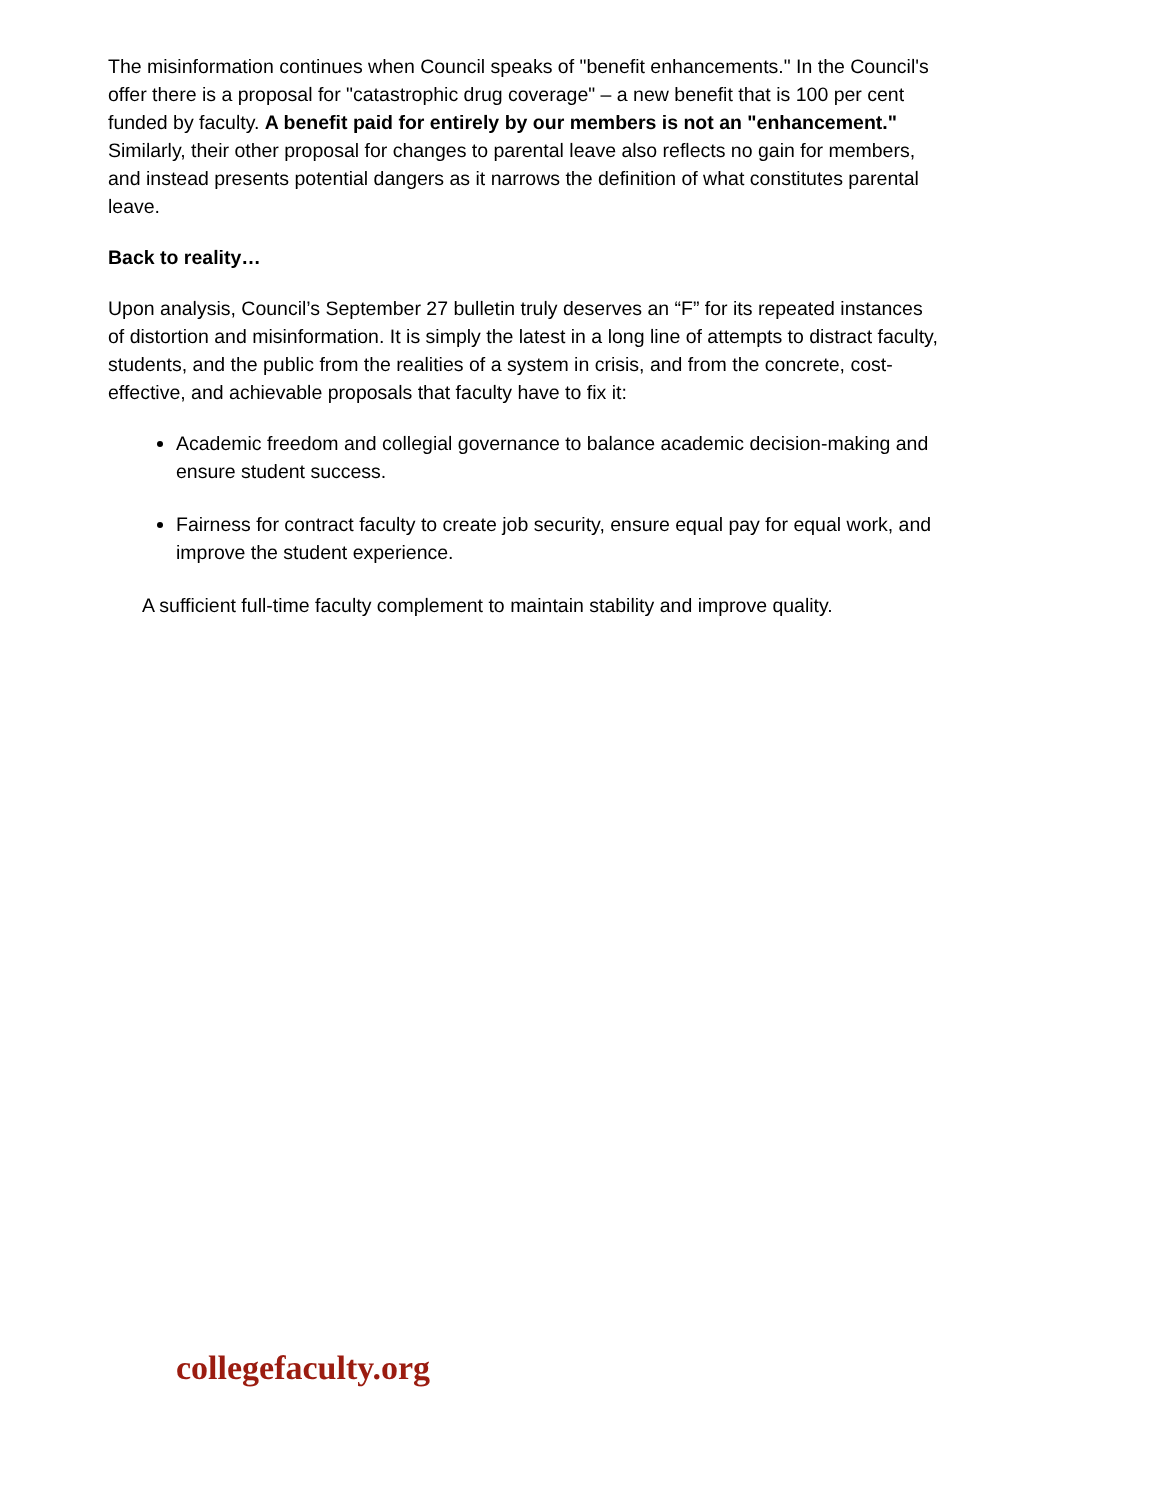The misinformation continues when Council speaks of "benefit enhancements." In the Council's offer there is a proposal for "catastrophic drug coverage" – a new benefit that is 100 per cent funded by faculty. A benefit paid for entirely by our members is not an "enhancement." Similarly, their other proposal for changes to parental leave also reflects no gain for members, and instead presents potential dangers as it narrows the definition of what constitutes parental leave.
Back to reality…
Upon analysis, Council’s September 27 bulletin truly deserves an “F” for its repeated instances of distortion and misinformation. It is simply the latest in a long line of attempts to distract faculty, students, and the public from the realities of a system in crisis, and from the concrete, cost-effective, and achievable proposals that faculty have to fix it:
Academic freedom and collegial governance to balance academic decision-making and ensure student success.
Fairness for contract faculty to create job security, ensure equal pay for equal work, and improve the student experience.
A sufficient full-time faculty complement to maintain stability and improve quality.
collegefaculty.org